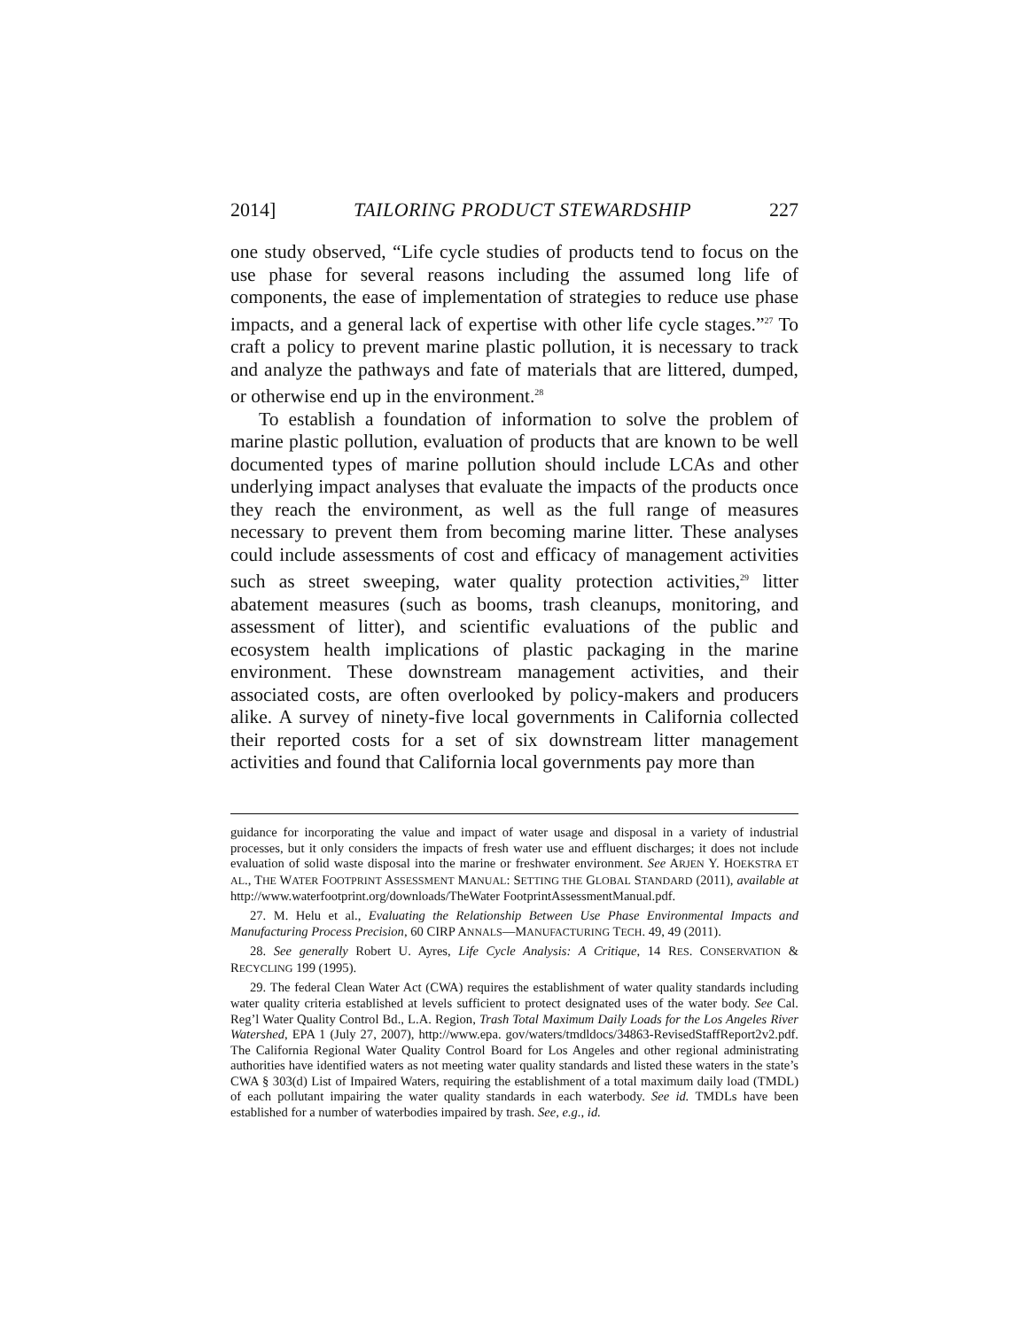2014] TAILORING PRODUCT STEWARDSHIP 227
one study observed, “Life cycle studies of products tend to focus on the use phase for several reasons including the assumed long life of components, the ease of implementation of strategies to reduce use phase impacts, and a general lack of expertise with other life cycle stages.”<sup>27</sup> To craft a policy to prevent marine plastic pollution, it is necessary to track and analyze the pathways and fate of materials that are littered, dumped, or otherwise end up in the environment.<sup>28</sup>
To establish a foundation of information to solve the problem of marine plastic pollution, evaluation of products that are known to be well documented types of marine pollution should include LCAs and other underlying impact analyses that evaluate the impacts of the products once they reach the environment, as well as the full range of measures necessary to prevent them from becoming marine litter. These analyses could include assessments of cost and efficacy of management activities such as street sweeping, water quality protection activities,<sup>29</sup> litter abatement measures (such as booms, trash cleanups, monitoring, and assessment of litter), and scientific evaluations of the public and ecosystem health implications of plastic packaging in the marine environment. These downstream management activities, and their associated costs, are often overlooked by policy-makers and producers alike. A survey of ninety-five local governments in California collected their reported costs for a set of six downstream litter management activities and found that California local governments pay more than
guidance for incorporating the value and impact of water usage and disposal in a variety of industrial processes, but it only considers the impacts of fresh water use and effluent discharges; it does not include evaluation of solid waste disposal into the marine or freshwater environment. See ARJEN Y. HOEKSTRA ET AL., THE WATER FOOTPRINT ASSESSMENT MANUAL: SETTING THE GLOBAL STANDARD (2011), available at http://www.waterfootprint.org/downloads/TheWater FootprintAssessmentManual.pdf.
27. M. Helu et al., Evaluating the Relationship Between Use Phase Environmental Impacts and Manufacturing Process Precision, 60 CIRP ANNALS—MANUFACTURING TECH. 49, 49 (2011).
28. See generally Robert U. Ayres, Life Cycle Analysis: A Critique, 14 RES. CONSERVATION & RECYCLING 199 (1995).
29. The federal Clean Water Act (CWA) requires the establishment of water quality standards including water quality criteria established at levels sufficient to protect designated uses of the water body. See Cal. Reg’l Water Quality Control Bd., L.A. Region, Trash Total Maximum Daily Loads for the Los Angeles River Watershed, EPA 1 (July 27, 2007), http://www.epa. gov/waters/tmdldocs/34863-RevisedStaffReport2v2.pdf. The California Regional Water Quality Control Board for Los Angeles and other regional administrating authorities have identified waters as not meeting water quality standards and listed these waters in the state’s CWA § 303(d) List of Impaired Waters, requiring the establishment of a total maximum daily load (TMDL) of each pollutant impairing the water quality standards in each waterbody. See id. TMDLs have been established for a number of waterbodies impaired by trash. See, e.g., id.